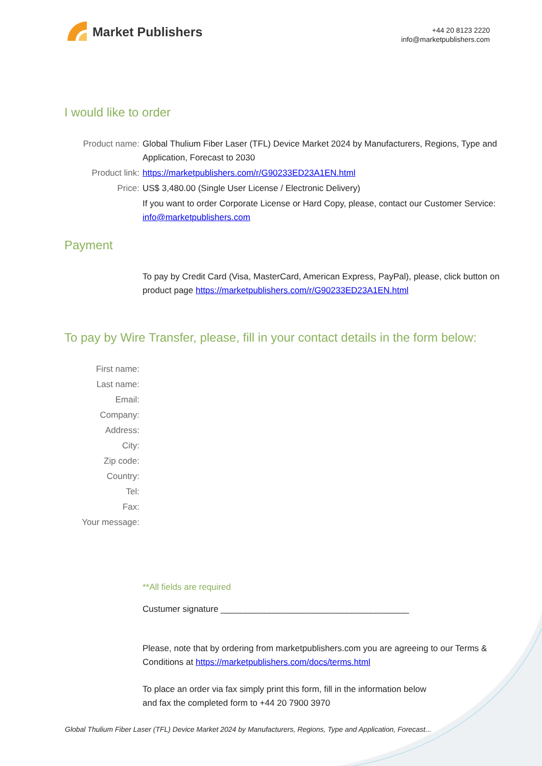Market Publishers
+44 20 8123 2220
info@marketpublishers.com
I would like to order
Product name: Global Thulium Fiber Laser (TFL) Device Market 2024 by Manufacturers, Regions, Type and Application, Forecast to 2030
Product link: https://marketpublishers.com/r/G90233ED23A1EN.html
Price: US$ 3,480.00 (Single User License / Electronic Delivery)
If you want to order Corporate License or Hard Copy, please, contact our Customer Service:
info@marketpublishers.com
Payment
To pay by Credit Card (Visa, MasterCard, American Express, PayPal), please, click button on product page https://marketpublishers.com/r/G90233ED23A1EN.html
To pay by Wire Transfer, please, fill in your contact details in the form below:
First name:
Last name:
Email:
Company:
Address:
City:
Zip code:
Country:
Tel:
Fax:
Your message:
**All fields are required
Custumer signature _______________________________________
Please, note that by ordering from marketpublishers.com you are agreeing to our Terms & Conditions at https://marketpublishers.com/docs/terms.html
To place an order via fax simply print this form, fill in the information below
and fax the completed form to +44 20 7900 3970
Global Thulium Fiber Laser (TFL) Device Market 2024 by Manufacturers, Regions, Type and Application, Forecast...